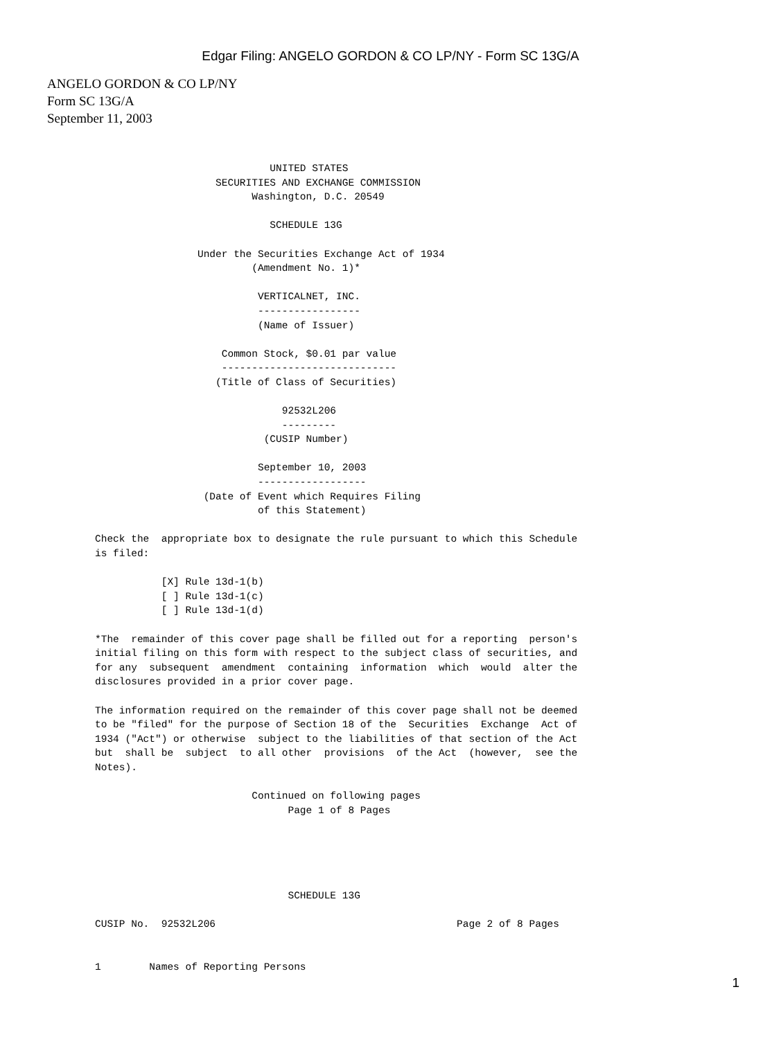Edgar Filing: ANGELO GORDON & CO LP/NY - Form SC 13G/A
ANGELO GORDON & CO LP/NY
Form SC 13G/A
September 11, 2003
                             UNITED STATES
                    SECURITIES AND EXCHANGE COMMISSION
                          Washington, D.C. 20549

                             SCHEDULE 13G

                 Under the Securities Exchange Act of 1934
                          (Amendment No. 1)*

                           VERTICALNET, INC.
                           -----------------
                           (Name of Issuer)

                     Common Stock, $0.01 par value
                     -----------------------------
                    (Title of Class of Securities)

                               92532L206
                               ---------
                            (CUSIP Number)

                           September 10, 2003
                           ------------------
                  (Date of Event which Requires Filing
                           of this Statement)

Check the  appropriate box to designate the rule pursuant to which this Schedule
is filed:

           [X] Rule 13d-1(b)
           [ ] Rule 13d-1(c)
           [ ] Rule 13d-1(d)

*The  remainder of this cover page shall be filled out for a reporting  person's
initial filing on this form with respect to the subject class of securities, and
for any  subsequent  amendment  containing  information  which  would  alter the
disclosures provided in a prior cover page.

The information required on the remainder of this cover page shall not be deemed
to be "filed" for the purpose of Section 18 of the  Securities  Exchange  Act of
1934 ("Act") or otherwise  subject to the liabilities of that section of the Act
but  shall be  subject  to all other  provisions  of the Act  (however,  see the
Notes).

                          Continued on following pages
                                Page 1 of 8 Pages





                                SCHEDULE 13G

CUSIP No.  92532L206                                        Page 2 of 8 Pages


1        Names of Reporting Persons
1